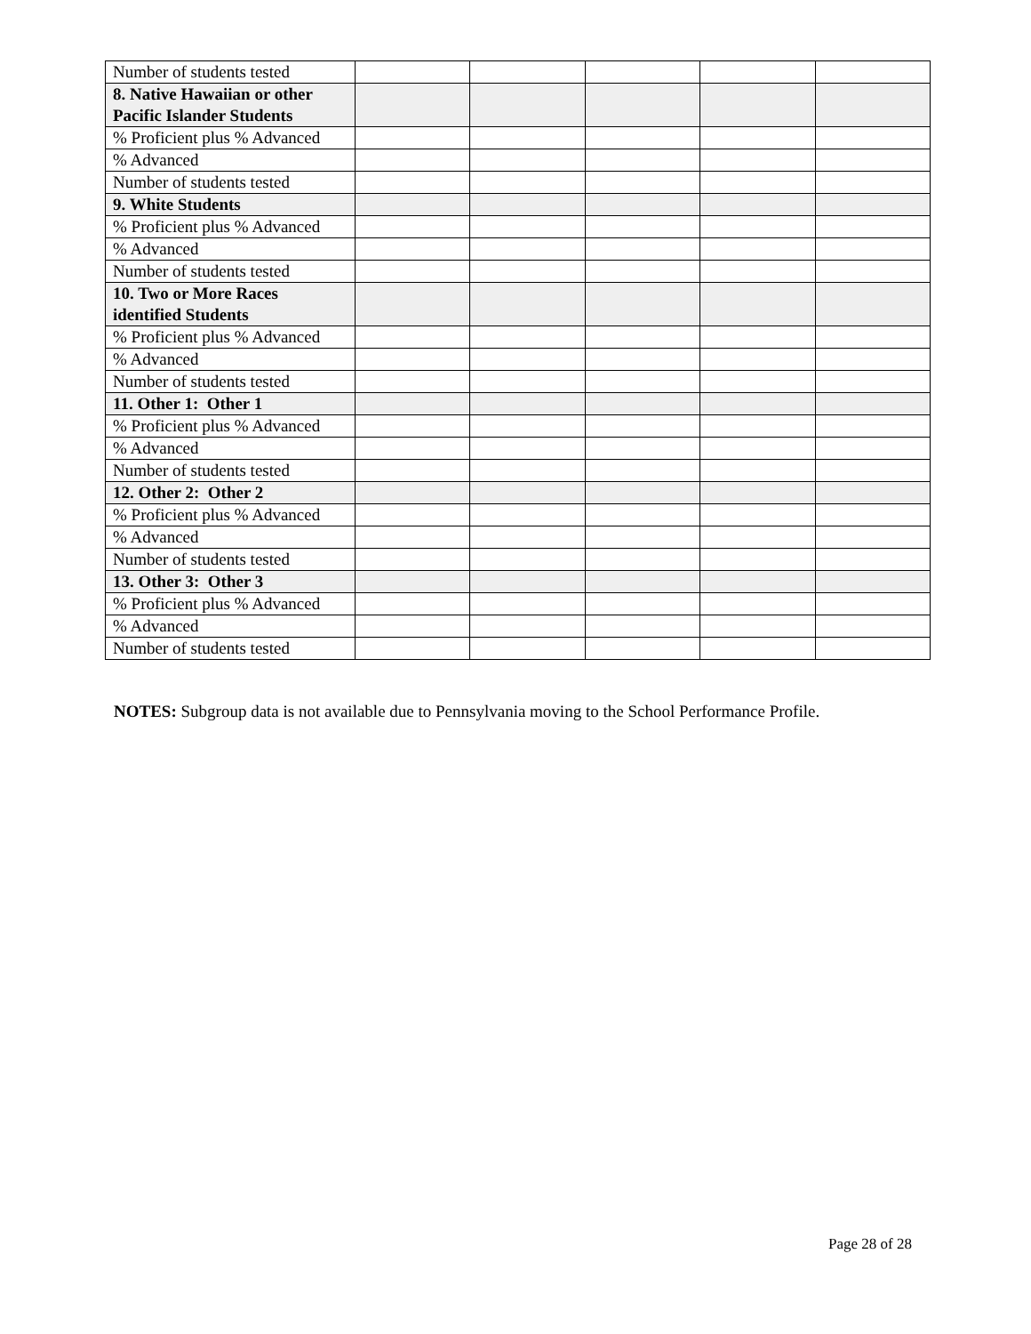| Number of students tested | | | | | |
| 8. Native Hawaiian or other Pacific Islander Students | | | | | |
| % Proficient plus % Advanced | | | | | |
| % Advanced | | | | | |
| Number of students tested | | | | | |
| 9. White Students | | | | | |
| % Proficient plus % Advanced | | | | | |
| % Advanced | | | | | |
| Number of students tested | | | | | |
| 10. Two or More Races identified Students | | | | | |
| % Proficient plus % Advanced | | | | | |
| % Advanced | | | | | |
| Number of students tested | | | | | |
| 11. Other 1: Other 1 | | | | | |
| % Proficient plus % Advanced | | | | | |
| % Advanced | | | | | |
| Number of students tested | | | | | |
| 12. Other 2: Other 2 | | | | | |
| % Proficient plus % Advanced | | | | | |
| % Advanced | | | | | |
| Number of students tested | | | | | |
| 13. Other 3: Other 3 | | | | | |
| % Proficient plus % Advanced | | | | | |
| % Advanced | | | | | |
| Number of students tested | | | | | |
NOTES: Subgroup data is not available due to Pennsylvania moving to the School Performance Profile.
Page 28 of 28